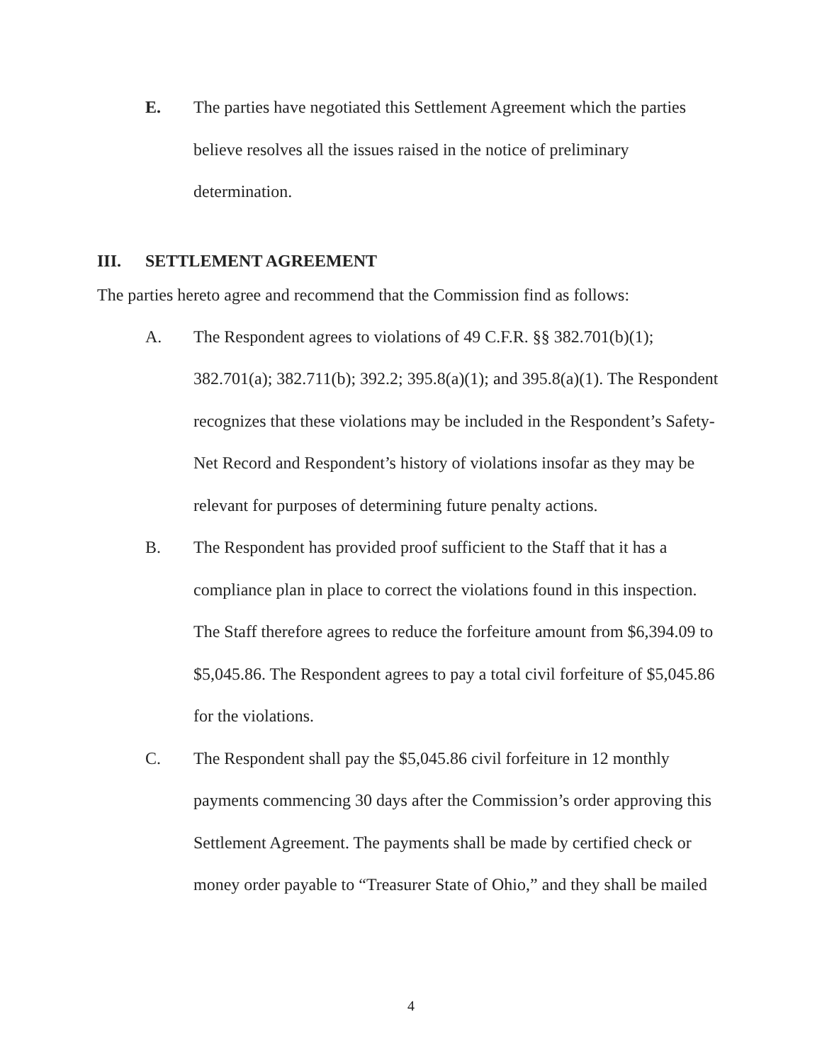E. The parties have negotiated this Settlement Agreement which the parties believe resolves all the issues raised in the notice of preliminary determination.
III. SETTLEMENT AGREEMENT
The parties hereto agree and recommend that the Commission find as follows:
A. The Respondent agrees to violations of 49 C.F.R. §§ 382.701(b)(1); 382.701(a); 382.711(b); 392.2; 395.8(a)(1); and 395.8(a)(1). The Respondent recognizes that these violations may be included in the Respondent’s Safety-Net Record and Respondent’s history of violations insofar as they may be relevant for purposes of determining future penalty actions.
B. The Respondent has provided proof sufficient to the Staff that it has a compliance plan in place to correct the violations found in this inspection. The Staff therefore agrees to reduce the forfeiture amount from $6,394.09 to $5,045.86. The Respondent agrees to pay a total civil forfeiture of $5,045.86 for the violations.
C. The Respondent shall pay the $5,045.86 civil forfeiture in 12 monthly payments commencing 30 days after the Commission’s order approving this Settlement Agreement. The payments shall be made by certified check or money order payable to “Treasurer State of Ohio,” and they shall be mailed
4